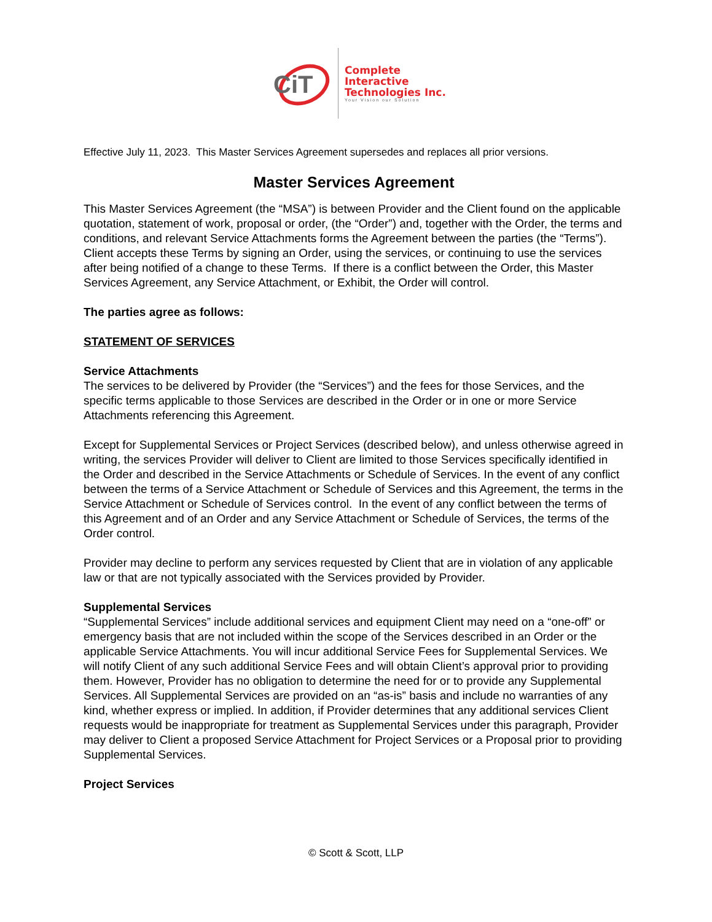CiT
Complete
Interactive
Technologies Inc.
Your Vision our Solution
Effective July 11, 2023. This Master Services Agreement supersedes and replaces all prior versions.
Master Services Agreement
This Master Services Agreement (the “MSA”) is between Provider and the Client found on the applicable quotation, statement of work, proposal or order, (the “Order”) and, together with the Order, the terms and conditions, and relevant Service Attachments forms the Agreement between the parties (the “Terms”). Client accepts these Terms by signing an Order, using the services, or continuing to use the services after being notified of a change to these Terms. If there is a conflict between the Order, this Master Services Agreement, any Service Attachment, or Exhibit, the Order will control.
The parties agree as follows:
STATEMENT OF SERVICES
Service Attachments
The services to be delivered by Provider (the “Services”) and the fees for those Services, and the specific terms applicable to those Services are described in the Order or in one or more Service Attachments referencing this Agreement.
Except for Supplemental Services or Project Services (described below), and unless otherwise agreed in writing, the services Provider will deliver to Client are limited to those Services specifically identified in the Order and described in the Service Attachments or Schedule of Services. In the event of any conflict between the terms of a Service Attachment or Schedule of Services and this Agreement, the terms in the Service Attachment or Schedule of Services control. In the event of any conflict between the terms of this Agreement and of an Order and any Service Attachment or Schedule of Services, the terms of the Order control.
Provider may decline to perform any services requested by Client that are in violation of any applicable law or that are not typically associated with the Services provided by Provider.
Supplemental Services
“Supplemental Services” include additional services and equipment Client may need on a “one-off” or emergency basis that are not included within the scope of the Services described in an Order or the applicable Service Attachments. You will incur additional Service Fees for Supplemental Services. We will notify Client of any such additional Service Fees and will obtain Client’s approval prior to providing them. However, Provider has no obligation to determine the need for or to provide any Supplemental Services. All Supplemental Services are provided on an “as-is” basis and include no warranties of any kind, whether express or implied. In addition, if Provider determines that any additional services Client requests would be inappropriate for treatment as Supplemental Services under this paragraph, Provider may deliver to Client a proposed Service Attachment for Project Services or a Proposal prior to providing Supplemental Services.
Project Services
© Scott & Scott, LLP